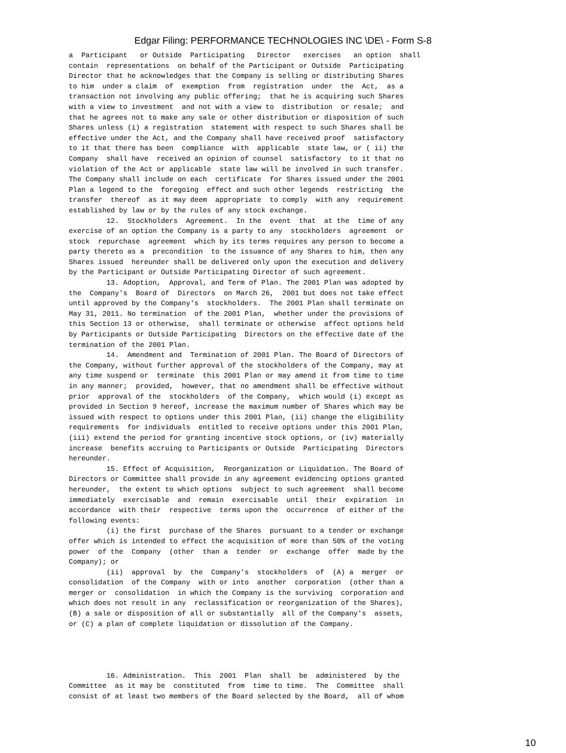Edgar Filing: PERFORMANCE TECHNOLOGIES INC \DE\ - Form S-8
a  Participant   or Outside  Participating   Director   exercises   an option  shall
contain  representations  on behalf of the Participant or Outside  Participating
Director that he acknowledges that the Company is selling or distributing Shares
to him  under a claim  of  exemption  from  registration  under  the  Act,  as a
transaction not involving any public offering;  that he is acquiring such Shares
with a view to investment  and not with a view to  distribution  or resale;  and
that he agrees not to make any sale or other distribution or disposition of such
Shares unless (i) a registration  statement with respect to such Shares shall be
effective under the Act, and the Company shall have received proof  satisfactory
to it that there has been  compliance  with  applicable  state law, or ( ii) the
Company  shall have  received an opinion of counsel  satisfactory  to it that no
violation of the Act or applicable  state law will be involved in such transfer.
The Company shall include on each  certificate  for Shares issued under the 2001
Plan a legend to the  foregoing  effect and such other legends  restricting  the
transfer  thereof  as it may deem  appropriate  to comply  with any  requirement
established by law or by the rules of any stock exchange.
         12.  Stockholders  Agreement.  In the  event  that  at the  time of any
exercise of an option the Company is a party to any  stockholders  agreement  or
stock  repurchase  agreement  which by its terms requires any person to become a
party thereto as a  precondition  to the issuance of any Shares to him, then any
Shares issued  hereunder shall be delivered only upon the execution and delivery
by the Participant or Outside Participating Director of such agreement.
         13. Adoption,  Approval, and Term of Plan. The 2001 Plan was adopted by
the  Company's  Board of  Directors  on March 26,  2001 but does not take effect
until approved by the Company's  stockholders.  The 2001 Plan shall terminate on
May 31, 2011. No termination  of the 2001 Plan,  whether under the provisions of
this Section 13 or otherwise,  shall terminate or otherwise  affect options held
by Participants or Outside Participating  Directors on the effective date of the
termination of the 2001 Plan.
         14.  Amendment and  Termination of 2001 Plan. The Board of Directors of
the Company, without further approval of the stockholders of the Company, may at
any time suspend or  terminate  this 2001 Plan or may amend it from time to time
in any manner;  provided,  however, that no amendment shall be effective without
prior  approval of the  stockholders  of the Company,  which would (i) except as
provided in Section 9 hereof, increase the maximum number of Shares which may be
issued with respect to options under this 2001 Plan, (ii) change the eligibility
requirements  for individuals  entitled to receive options under this 2001 Plan,
(iii) extend the period for granting incentive stock options, or (iv) materially
increase  benefits accruing to Participants or Outside  Participating  Directors
hereunder.
         15. Effect of Acquisition,  Reorganization or Liquidation. The Board of
Directors or Committee shall provide in any agreement evidencing options granted
hereunder,  the extent to which options  subject to such agreement  shall become
immediately  exercisable  and  remain  exercisable  until  their  expiration  in
accordance  with their  respective  terms upon the  occurrence  of either of the
following events:
         (i) the first  purchase of the Shares  pursuant to a tender or exchange
offer which is intended to effect the acquisition of more than 50% of the voting
power  of the  Company  (other  than a  tender  or  exchange  offer  made by the
Company); or
         (ii)  approval  by  the  Company's  stockholders  of  (A) a  merger  or
consolidation  of the Company  with or into  another  corporation  (other than a
merger or  consolidation  in which the Company is the surviving  corporation and
which does not result in any  reclassification or reorganization of the Shares),
(B) a sale or disposition of all or substantially  all of the Company's  assets,
or (C) a plan of complete liquidation or dissolution of the Company.




         16. Administration.  This  2001  Plan  shall  be  administered  by the
Committee  as it may be  constituted  from  time to time.  The  Committee  shall
consist of at least two members of the Board selected by the Board,  all of whom
10